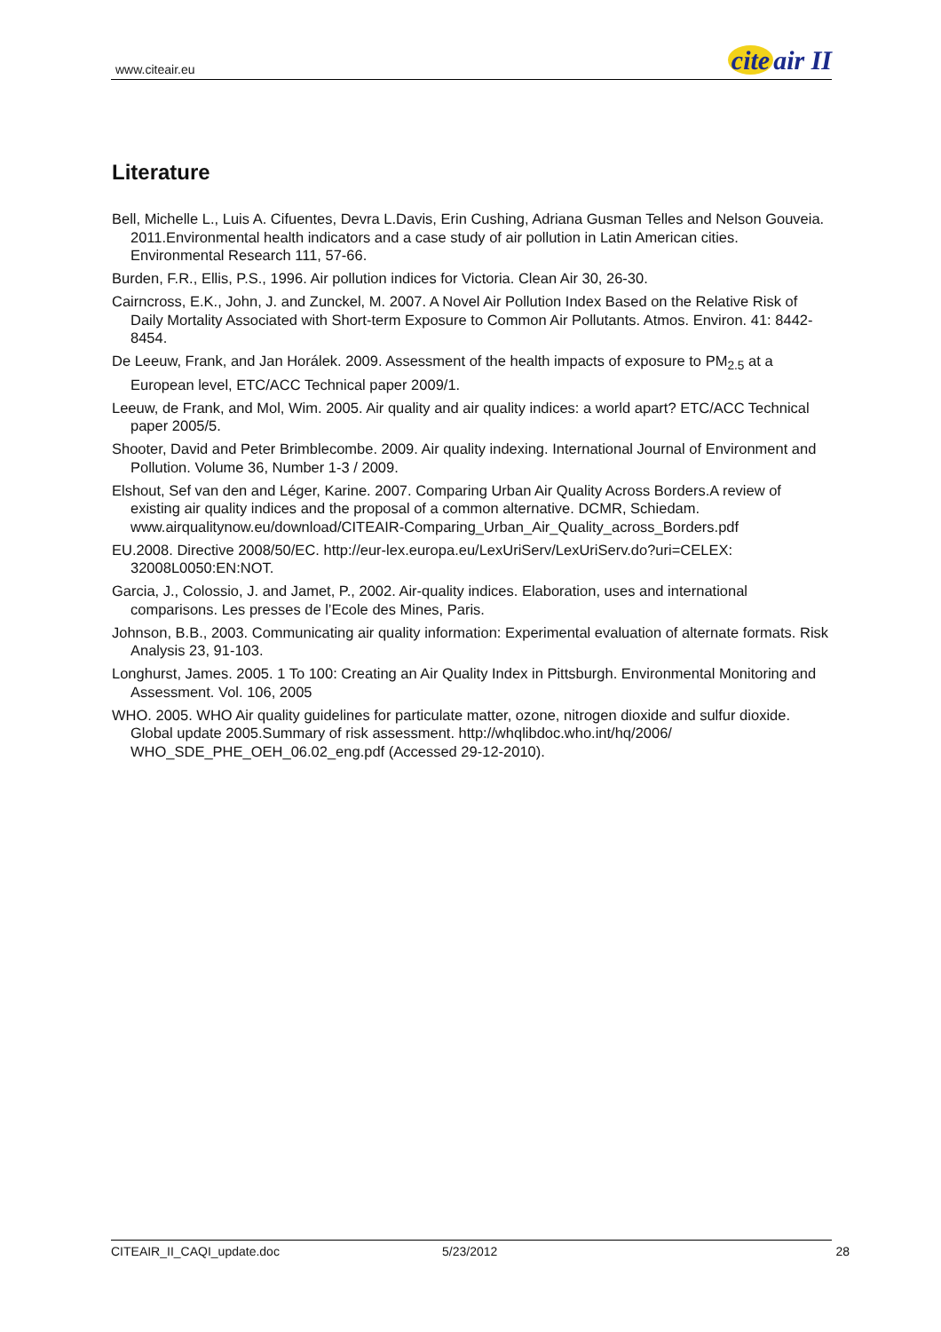www.citeair.eu
cite air II
Literature
Bell, Michelle L., Luis A. Cifuentes, Devra L.Davis, Erin Cushing, Adriana Gusman Telles and Nelson Gouveia. 2011.Environmental health indicators and a case study of air pollution in Latin American cities. Environmental Research 111, 57-66.
Burden, F.R., Ellis, P.S., 1996. Air pollution indices for Victoria. Clean Air 30, 26-30.
Cairncross, E.K., John, J. and Zunckel, M. 2007. A Novel Air Pollution Index Based on the Relative Risk of Daily Mortality Associated with Short-term Exposure to Common Air Pollutants. Atmos. Environ. 41: 8442-8454.
De Leeuw, Frank, and Jan Horálek. 2009. Assessment of the health impacts of exposure to PM<sub>2.5</sub> at a European level, ETC/ACC Technical paper 2009/1.
Leeuw, de Frank, and Mol, Wim. 2005. Air quality and air quality indices: a world apart? ETC/ACC Technical paper 2005/5.
Shooter, David and Peter Brimblecombe. 2009. Air quality indexing. International Journal of Environment and Pollution. Volume 36, Number 1-3 / 2009.
Elshout, Sef van den and Léger, Karine. 2007. Comparing Urban Air Quality Across Borders.A review of existing air quality indices and the proposal of a common alternative. DCMR, Schiedam. www.airqualitynow.eu/download/CITEAIR-Comparing_Urban_Air_Quality_across_Borders.pdf
EU.2008. Directive 2008/50/EC. http://eur-lex.europa.eu/LexUriServ/LexUriServ.do?uri=CELEX: 32008L0050:EN:NOT.
Garcia, J., Colossio, J. and Jamet, P., 2002. Air-quality indices. Elaboration, uses and international comparisons. Les presses de l’Ecole des Mines, Paris.
Johnson, B.B., 2003. Communicating air quality information: Experimental evaluation of alternate formats. Risk Analysis 23, 91-103.
Longhurst, James. 2005. 1 To 100: Creating an Air Quality Index in Pittsburgh. Environmental Monitoring and Assessment. Vol. 106, 2005
WHO. 2005. WHO Air quality guidelines for particulate matter, ozone, nitrogen dioxide and sulfur dioxide. Global update 2005.Summary of risk assessment. http://whqlibdoc.who.int/hq/2006/ WHO_SDE_PHE_OEH_06.02_eng.pdf (Accessed 29-12-2010).
CITEAIR_II_CAQI_update.doc 5/23/2012 28